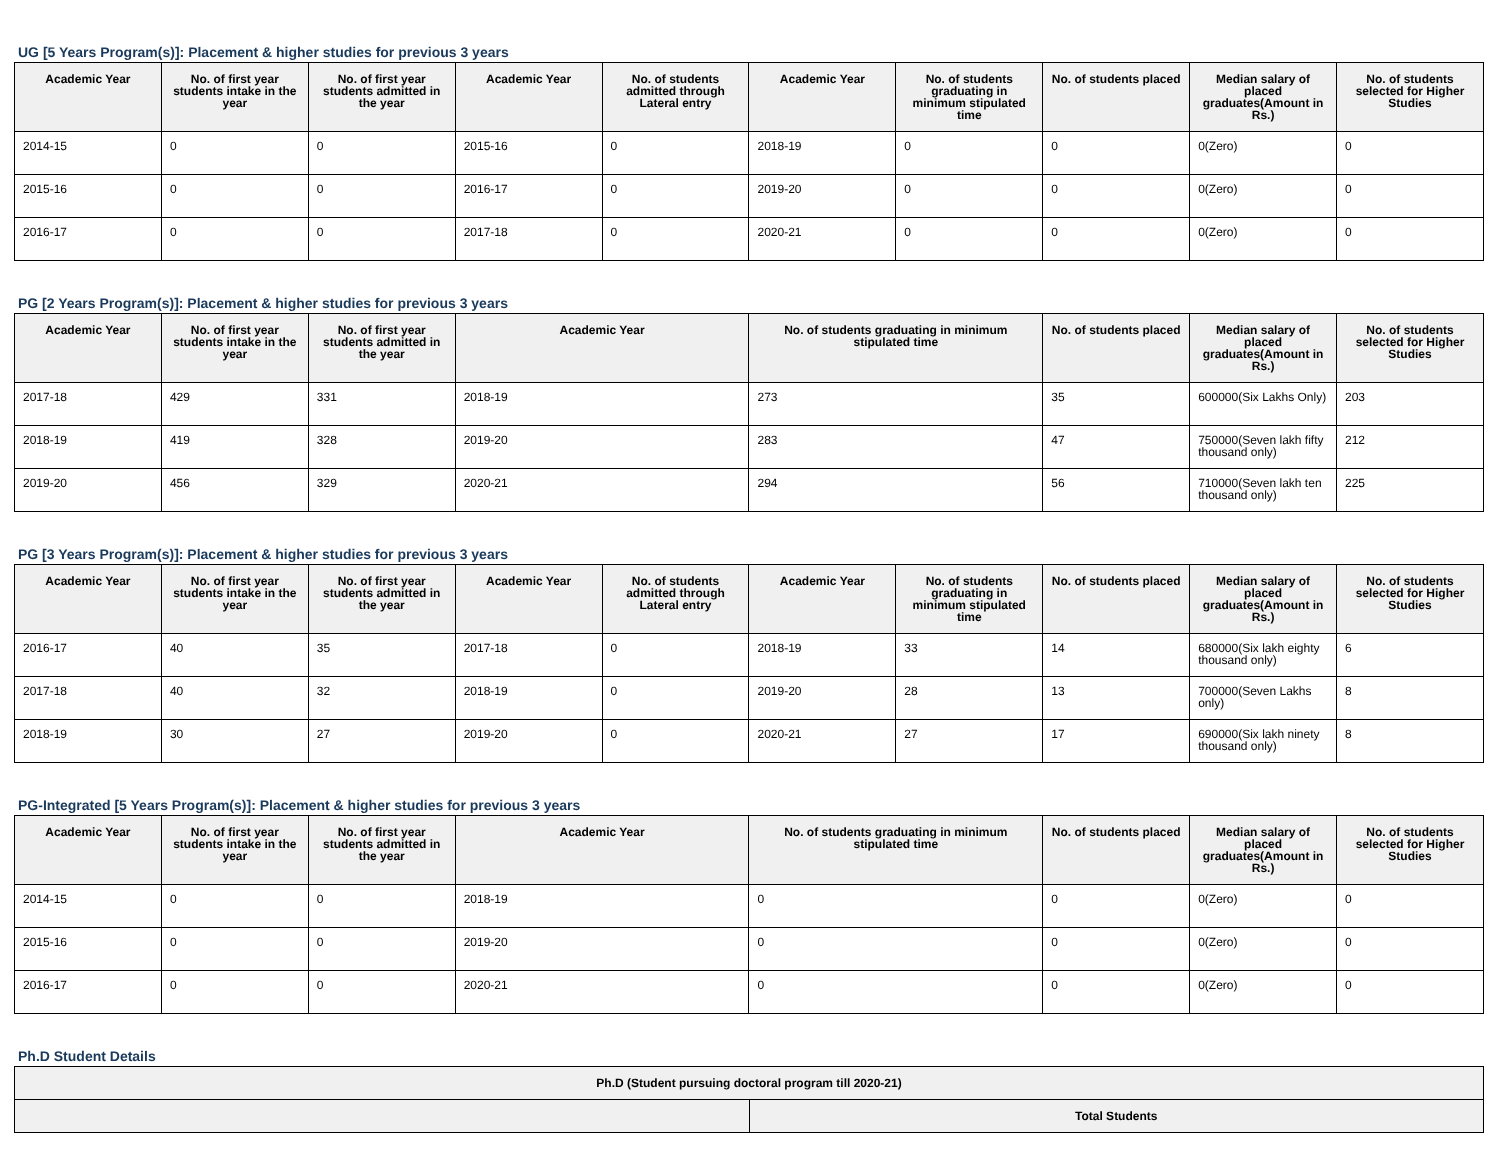UG [5 Years Program(s)]: Placement & higher studies for previous 3 years
| Academic Year | No. of first year students intake in the year | No. of first year students admitted in the year | Academic Year | No. of students admitted through Lateral entry | Academic Year | No. of students graduating in minimum stipulated time | No. of students placed | Median salary of placed graduates(Amount in Rs.) | No. of students selected for Higher Studies |
| --- | --- | --- | --- | --- | --- | --- | --- | --- | --- |
| 2014-15 | 0 | 0 | 2015-16 | 0 | 2018-19 | 0 | 0 | 0(Zero) | 0 |
| 2015-16 | 0 | 0 | 2016-17 | 0 | 2019-20 | 0 | 0 | 0(Zero) | 0 |
| 2016-17 | 0 | 0 | 2017-18 | 0 | 2020-21 | 0 | 0 | 0(Zero) | 0 |
PG [2 Years Program(s)]: Placement & higher studies for previous 3 years
| Academic Year | No. of first year students intake in the year | No. of first year students admitted in the year | Academic Year | No. of students graduating in minimum stipulated time | No. of students placed | Median salary of placed graduates(Amount in Rs.) | No. of students selected for Higher Studies |
| --- | --- | --- | --- | --- | --- | --- | --- |
| 2017-18 | 429 | 331 | 2018-19 | 273 | 35 | 600000(Six Lakhs Only) | 203 |
| 2018-19 | 419 | 328 | 2019-20 | 283 | 47 | 750000(Seven lakh fifty thousand only) | 212 |
| 2019-20 | 456 | 329 | 2020-21 | 294 | 56 | 710000(Seven lakh ten thousand only) | 225 |
PG [3 Years Program(s)]: Placement & higher studies for previous 3 years
| Academic Year | No. of first year students intake in the year | No. of first year students admitted in the year | Academic Year | No. of students admitted through Lateral entry | Academic Year | No. of students graduating in minimum stipulated time | No. of students placed | Median salary of placed graduates(Amount in Rs.) | No. of students selected for Higher Studies |
| --- | --- | --- | --- | --- | --- | --- | --- | --- | --- |
| 2016-17 | 40 | 35 | 2017-18 | 0 | 2018-19 | 33 | 14 | 680000(Six lakh eighty thousand only) | 6 |
| 2017-18 | 40 | 32 | 2018-19 | 0 | 2019-20 | 28 | 13 | 700000(Seven Lakhs only) | 8 |
| 2018-19 | 30 | 27 | 2019-20 | 0 | 2020-21 | 27 | 17 | 690000(Six lakh ninety thousand only) | 8 |
PG-Integrated [5 Years Program(s)]: Placement & higher studies for previous 3 years
| Academic Year | No. of first year students intake in the year | No. of first year students admitted in the year | Academic Year | No. of students graduating in minimum stipulated time | No. of students placed | Median salary of placed graduates(Amount in Rs.) | No. of students selected for Higher Studies |
| --- | --- | --- | --- | --- | --- | --- | --- |
| 2014-15 | 0 | 0 | 2018-19 | 0 | 0 | 0(Zero) | 0 |
| 2015-16 | 0 | 0 | 2019-20 | 0 | 0 | 0(Zero) | 0 |
| 2016-17 | 0 | 0 | 2020-21 | 0 | 0 | 0(Zero) | 0 |
Ph.D Student Details
| Ph.D (Student pursuing doctoral program till 2020-21) | |
| --- | --- |
| | Total Students |